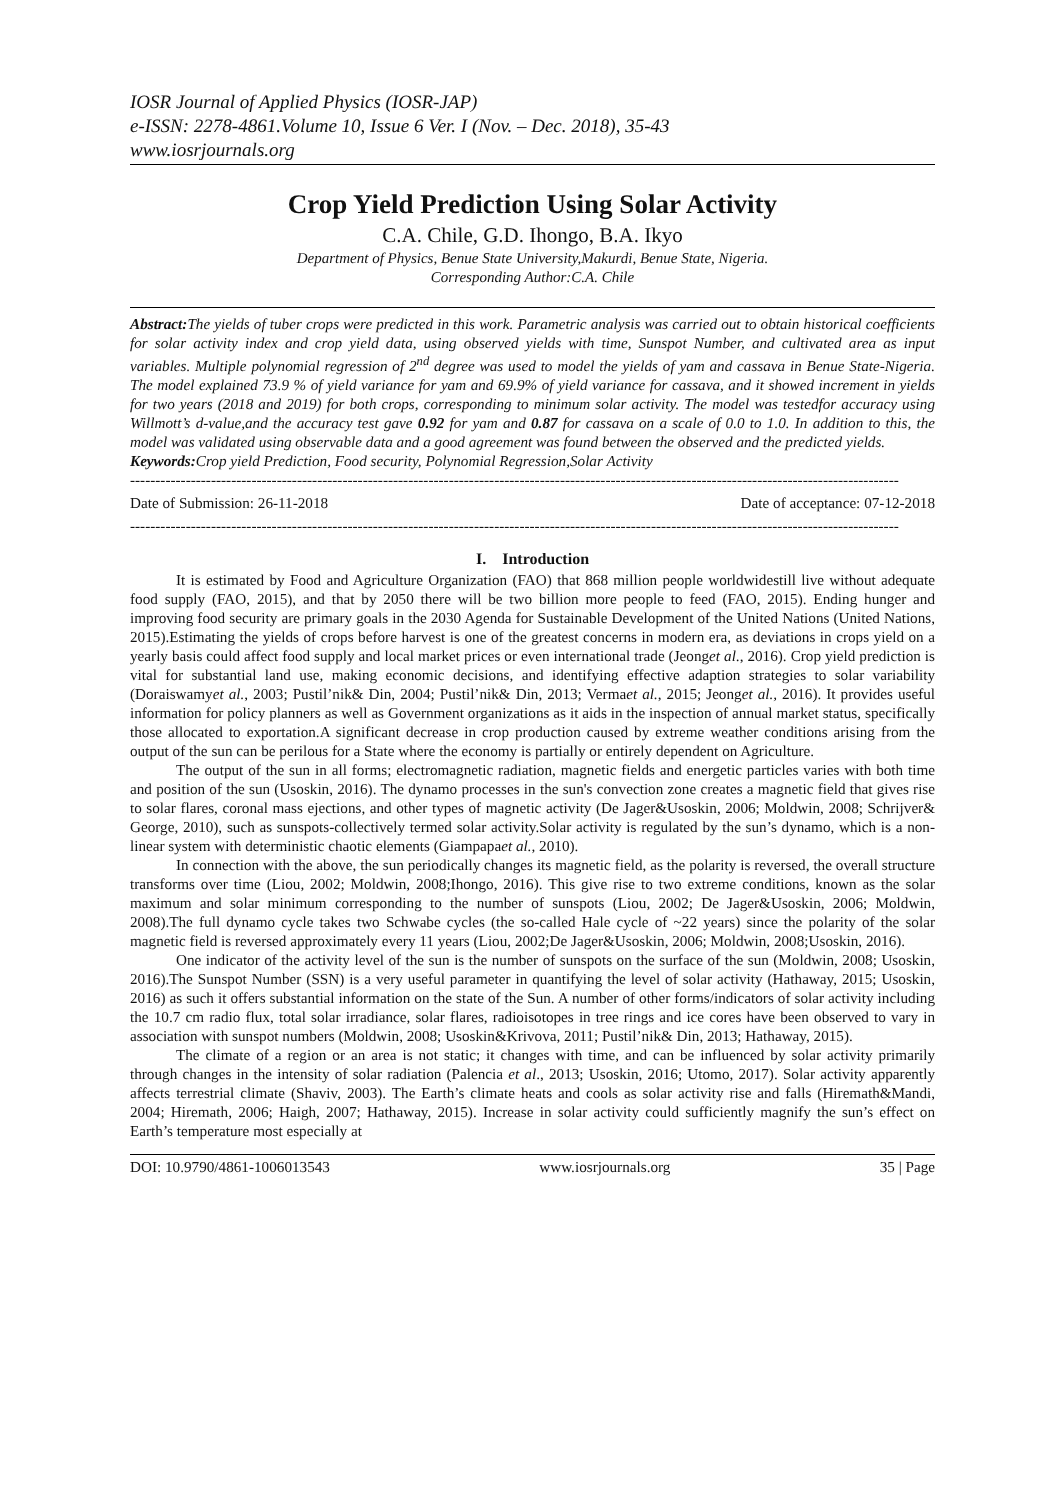IOSR Journal of Applied Physics (IOSR-JAP)
e-ISSN: 2278-4861.Volume 10, Issue 6 Ver. I (Nov. – Dec. 2018), 35-43
www.iosrjournals.org
Crop Yield Prediction Using Solar Activity
C.A. Chile, G.D. Ihongo, B.A. Ikyo
Department of Physics, Benue State University,Makurdi, Benue State, Nigeria.
Corresponding Author:C.A. Chile
Abstract: The yields of tuber crops were predicted in this work. Parametric analysis was carried out to obtain historical coefficients for solar activity index and crop yield data, using observed yields with time, Sunspot Number, and cultivated area as input variables. Multiple polynomial regression of 2<sup>nd</sup> degree was used to model the yields of yam and cassava in Benue State-Nigeria. The model explained 73.9 % of yield variance for yam and 69.9% of yield variance for cassava, and it showed increment in yields for two years (2018 and 2019) for both crops, corresponding to minimum solar activity. The model was testedfor accuracy using Willmott’s d-value,and the accuracy test gave 0.92 for yam and 0.87 for cassava on a scale of 0.0 to 1.0. In addition to this, the model was validated using observable data and a good agreement was found between the observed and the predicted yields.
Keywords: Crop yield Prediction, Food security, Polynomial Regression,Solar Activity
--------------------------------------------------------------------------------------------------------------------------------------------------------
Date of Submission: 26-11-2018 Date of acceptance: 07-12-2018
--------------------------------------------------------------------------------------------------------------------------------------------------------
I. Introduction
It is estimated by Food and Agriculture Organization (FAO) that 868 million people worldwidestill live without adequate food supply (FAO, 2015), and that by 2050 there will be two billion more people to feed (FAO, 2015). Ending hunger and improving food security are primary goals in the 2030 Agenda for Sustainable Development of the United Nations (United Nations, 2015).Estimating the yields of crops before harvest is one of the greatest concerns in modern era, as deviations in crops yield on a yearly basis could affect food supply and local market prices or even international trade (Jeonget al., 2016). Crop yield prediction is vital for substantial land use, making economic decisions, and identifying effective adaption strategies to solar variability (Doraiswamyet al., 2003; Pustil’nik& Din, 2004; Pustil’nik& Din, 2013; Vermaet al., 2015; Jeonget al., 2016). It provides useful information for policy planners as well as Government organizations as it aids in the inspection of annual market status, specifically those allocated to exportation.A significant decrease in crop production caused by extreme weather conditions arising from the output of the sun can be perilous for a State where the economy is partially or entirely dependent on Agriculture.
The output of the sun in all forms; electromagnetic radiation, magnetic fields and energetic particles varies with both time and position of the sun (Usoskin, 2016). The dynamo processes in the sun's convection zone creates a magnetic field that gives rise to solar flares, coronal mass ejections, and other types of magnetic activity (De Jager&Usoskin, 2006; Moldwin, 2008; Schrijver& George, 2010), such as sunspots-collectively termed solar activity.Solar activity is regulated by the sun’s dynamo, which is a non-linear system with deterministic chaotic elements (Giampapaet al., 2010).
In connection with the above, the sun periodically changes its magnetic field, as the polarity is reversed, the overall structure transforms over time (Liou, 2002; Moldwin, 2008;Ihongo, 2016). This give rise to two extreme conditions, known as the solar maximum and solar minimum corresponding to the number of sunspots (Liou, 2002; De Jager&Usoskin, 2006; Moldwin, 2008).The full dynamo cycle takes two Schwabe cycles (the so-called Hale cycle of ~22 years) since the polarity of the solar magnetic field is reversed approximately every 11 years (Liou, 2002;De Jager&Usoskin, 2006; Moldwin, 2008;Usoskin, 2016).
One indicator of the activity level of the sun is the number of sunspots on the surface of the sun (Moldwin, 2008; Usoskin, 2016).The Sunspot Number (SSN) is a very useful parameter in quantifying the level of solar activity (Hathaway, 2015; Usoskin, 2016) as such it offers substantial information on the state of the Sun. A number of other forms/indicators of solar activity including the 10.7 cm radio flux, total solar irradiance, solar flares, radioisotopes in tree rings and ice cores have been observed to vary in association with sunspot numbers (Moldwin, 2008; Usoskin&Krivova, 2011; Pustil’nik& Din, 2013; Hathaway, 2015).
The climate of a region or an area is not static; it changes with time, and can be influenced by solar activity primarily through changes in the intensity of solar radiation (Palencia et al., 2013; Usoskin, 2016; Utomo, 2017). Solar activity apparently affects terrestrial climate (Shaviv, 2003). The Earth’s climate heats and cools as solar activity rise and falls (Hiremath&Mandi, 2004; Hiremath, 2006; Haigh, 2007; Hathaway, 2015). Increase in solar activity could sufficiently magnify the sun’s effect on Earth’s temperature most especially at
DOI: 10.9790/4861-1006013543 www.iosrjournals.org 35 | Page